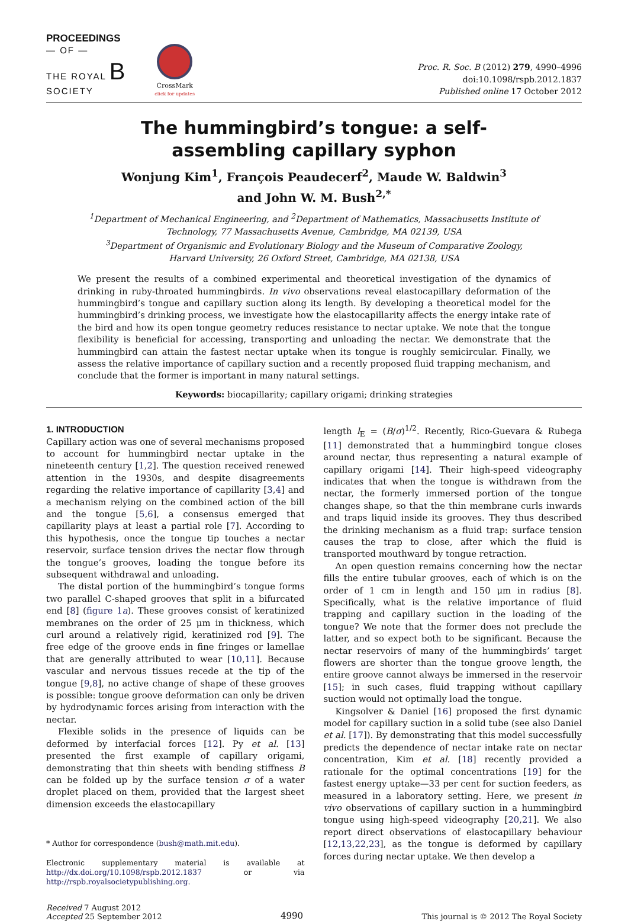PROCEEDINGS
— OF —
THE ROYAL B
SOCIETY
CrossMark
click for updates
Proc. R. Soc. B (2012) 279, 4990–4996
doi:10.1098/rspb.2012.1837
Published online 17 October 2012
The hummingbird’s tongue: a self-
assembling capillary syphon
Wonjung Kim<sup>1</sup>, François Peaudecerf<sup>2</sup>, Maude W. Baldwin<sup>3</sup>
and John W. M. Bush<sup>2,*</sup>
<sup>1</sup> Department of Mechanical Engineering, and <sup>2</sup>Department of Mathematics, Massachusetts Institute of
Technology, 77 Massachusetts Avenue, Cambridge, MA 02139, USA
<sup>3</sup> Department of Organismic and Evolutionary Biology and the Museum of Comparative Zoology,
Harvard University, 26 Oxford Street, Cambridge, MA 02138, USA
We present the results of a combined experimental and theoretical investigation of the dynamics of drinking in ruby-throated hummingbirds. In vivo observations reveal elastocapillary deformation of the hummingbird’s tongue and capillary suction along its length. By developing a theoretical model for the hummingbird’s drinking process, we investigate how the elastocapillarity affects the energy intake rate of the bird and how its open tongue geometry reduces resistance to nectar uptake. We note that the tongue flexibility is beneficial for accessing, transporting and unloading the nectar. We demonstrate that the hummingbird can attain the fastest nectar uptake when its tongue is roughly semicircular. Finally, we assess the relative importance of capillary suction and a recently proposed fluid trapping mechanism, and conclude that the former is important in many natural settings.
Keywords: biocapillarity; capillary origami; drinking strategies
1. INTRODUCTION
Capillary action was one of several mechanisms proposed to account for hummingbird nectar uptake in the nineteenth century [1,2]. The question received renewed attention in the 1930s, and despite disagreements regarding the relative importance of capillarity [3,4] and a mechanism relying on the combined action of the bill and the tongue [5,6], a consensus emerged that capillarity plays at least a partial role [7]. According to this hypothesis, once the tongue tip touches a nectar reservoir, surface tension drives the nectar flow through the tongue’s grooves, loading the tongue before its subsequent withdrawal and unloading.
The distal portion of the hummingbird’s tongue forms two parallel C-shaped grooves that split in a bifurcated end [8] (figure 1a). These grooves consist of keratinized membranes on the order of 25 μm in thickness, which curl around a relatively rigid, keratinized rod [9]. The free edge of the groove ends in fine fringes or lamellae that are generally attributed to wear [10,11]. Because vascular and nervous tissues recede at the tip of the tongue [9,8], no active change of shape of these grooves is possible: tongue groove deformation can only be driven by hydrodynamic forces arising from interaction with the nectar.
Flexible solids in the presence of liquids can be deformed by interfacial forces [12]. Py et al. [13] presented the first example of capillary origami, demonstrating that thin sheets with bending stiffness B can be folded up by the surface tension σ of a water droplet placed on them, provided that the largest sheet dimension exceeds the elastocapillary
* Author for correspondence (bush@math.mit.edu).
Electronic supplementary material is available at http://dx.doi.org/10.1098/rspb.2012.1837 or via http://rspb.royalsocietypublishing.org.
length l<sub>E</sub> = (B/σ)<sup>1/2</sup>. Recently, Rico-Guevara & Rubega [11] demonstrated that a hummingbird tongue closes around nectar, thus representing a natural example of capillary origami [14]. Their high-speed videography indicates that when the tongue is withdrawn from the nectar, the formerly immersed portion of the tongue changes shape, so that the thin membrane curls inwards and traps liquid inside its grooves. They thus described the drinking mechanism as a fluid trap: surface tension causes the trap to close, after which the fluid is transported mouthward by tongue retraction.
An open question remains concerning how the nectar fills the entire tubular grooves, each of which is on the order of 1 cm in length and 150 μm in radius [8]. Specifically, what is the relative importance of fluid trapping and capillary suction in the loading of the tongue? We note that the former does not preclude the latter, and so expect both to be significant. Because the nectar reservoirs of many of the hummingbirds’ target flowers are shorter than the tongue groove length, the entire groove cannot always be immersed in the reservoir [15]; in such cases, fluid trapping without capillary suction would not optimally load the tongue.
Kingsolver & Daniel [16] proposed the first dynamic model for capillary suction in a solid tube (see also Daniel et al. [17]). By demonstrating that this model successfully predicts the dependence of nectar intake rate on nectar concentration, Kim et al. [18] recently provided a rationale for the optimal concentrations [19] for the fastest energy uptake—33 per cent for suction feeders, as measured in a laboratory setting. Here, we present in vivo observations of capillary suction in a hummingbird tongue using high-speed videography [20,21]. We also report direct observations of elastocapillary behaviour [12,13,22,23], as the tongue is deformed by capillary forces during nectar uptake. We then develop a
Received 7 August 2012
Accepted 25 September 2012
4990
This journal is © 2012 The Royal Society